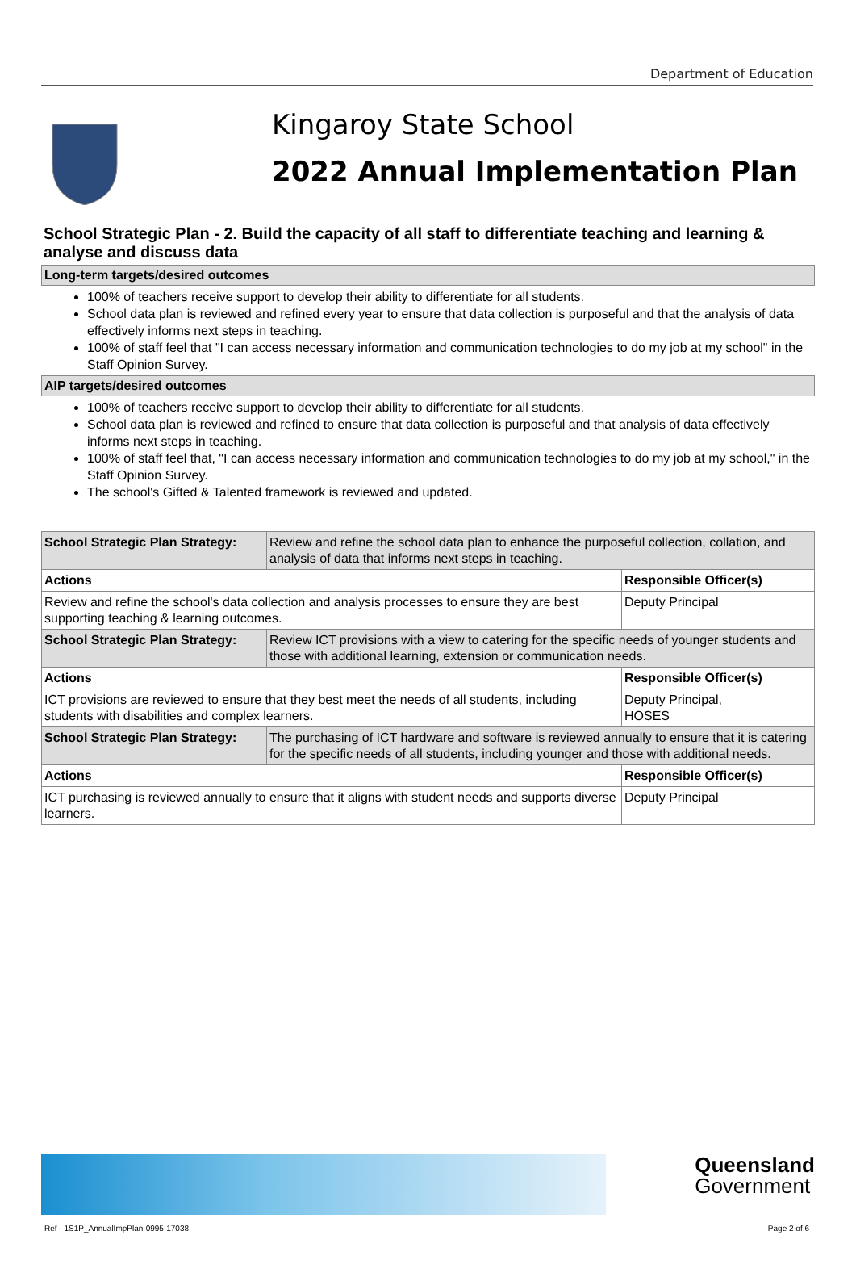Department of Education
Kingaroy State School
2022 Annual Implementation Plan
School Strategic Plan - 2. Build the capacity of all staff to differentiate teaching and learning & analyse and discuss data
Long-term targets/desired outcomes
100% of teachers receive support to develop their ability to differentiate for all students.
School data plan is reviewed and refined every year to ensure that data collection is purposeful and that the analysis of data effectively informs next steps in teaching.
100% of staff feel that "I can access necessary information and communication technologies to do my job at my school" in the Staff Opinion Survey.
AIP targets/desired outcomes
100% of teachers receive support to develop their ability to differentiate for all students.
School data plan is reviewed and refined to ensure that data collection is purposeful and that analysis of data effectively informs next steps in teaching.
100% of staff feel that, "I can access necessary information and communication technologies to do my job at my school," in the Staff Opinion Survey.
The school's Gifted & Talented framework is reviewed and updated.
| School Strategic Plan Strategy: | Review and refine the school data plan to enhance the purposeful collection, collation, and analysis of data that informs next steps in teaching. | |
| Actions | | Responsible Officer(s) |
| Review and refine the school's data collection and analysis processes to ensure they are best supporting teaching & learning outcomes. | | Deputy Principal |
| School Strategic Plan Strategy: | Review ICT provisions with a view to catering for the specific needs of younger students and those with additional learning, extension or communication needs. | |
| Actions | | Responsible Officer(s) |
| ICT provisions are reviewed to ensure that they best meet the needs of all students, including students with disabilities and complex learners. | | Deputy Principal, HOSES |
| School Strategic Plan Strategy: | The purchasing of ICT hardware and software is reviewed annually to ensure that it is catering for the specific needs of all students, including younger and those with additional needs. | |
| Actions | | Responsible Officer(s) |
| ICT purchasing is reviewed annually to ensure that it aligns with student needs and supports diverse learners. | | Deputy Principal |
Queensland
Government
Ref - 1S1P_AnnualImpPlan-0995-17038
Page 2 of 6